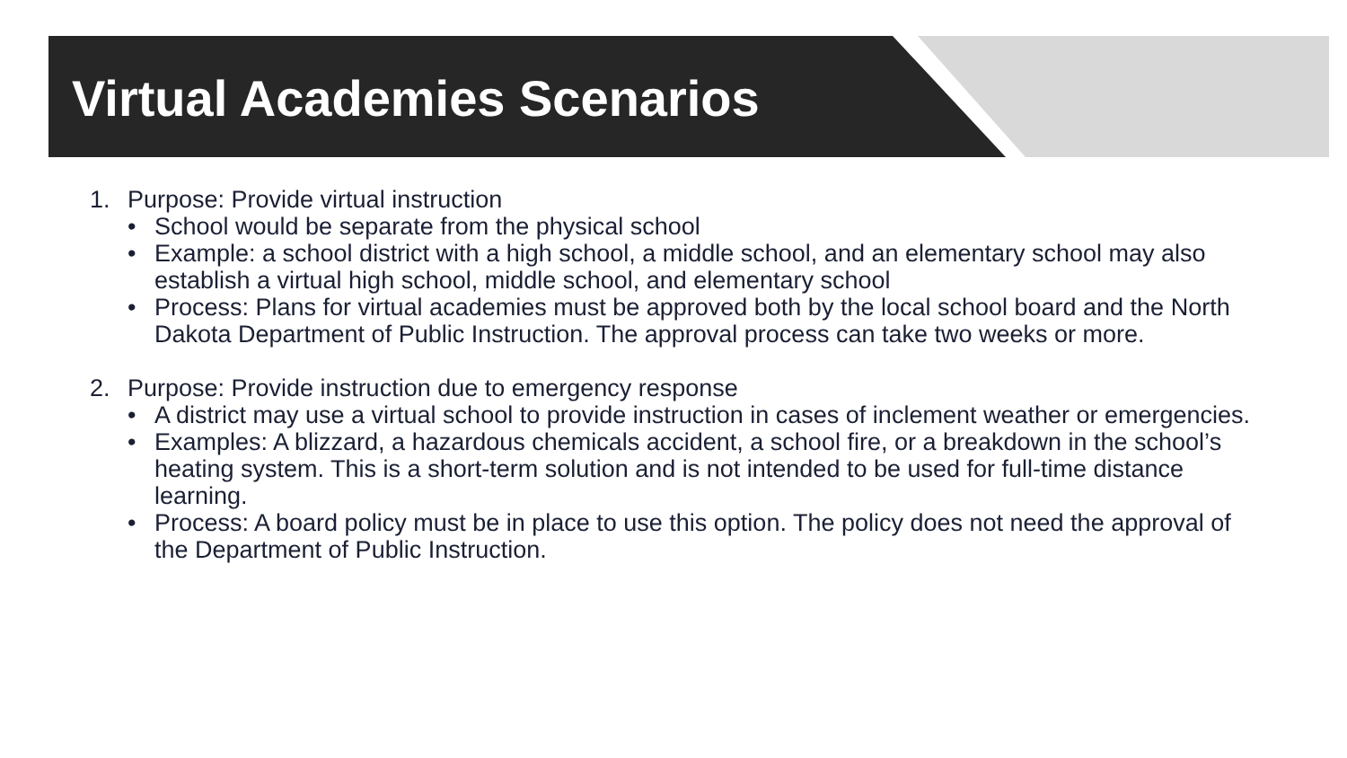Virtual Academies Scenarios
1. Purpose: Provide virtual instruction
• School would be separate from the physical school
• Example: a school district with a high school, a middle school, and an elementary school may also establish a virtual high school, middle school, and elementary school
• Process: Plans for virtual academies must be approved both by the local school board and the North Dakota Department of Public Instruction. The approval process can take two weeks or more.
2. Purpose: Provide instruction due to emergency response
• A district may use a virtual school to provide instruction in cases of inclement weather or emergencies.
• Examples: A blizzard, a hazardous chemicals accident, a school fire, or a breakdown in the school’s heating system. This is a short-term solution and is not intended to be used for full-time distance learning.
• Process: A board policy must be in place to use this option. The policy does not need the approval of the Department of Public Instruction.